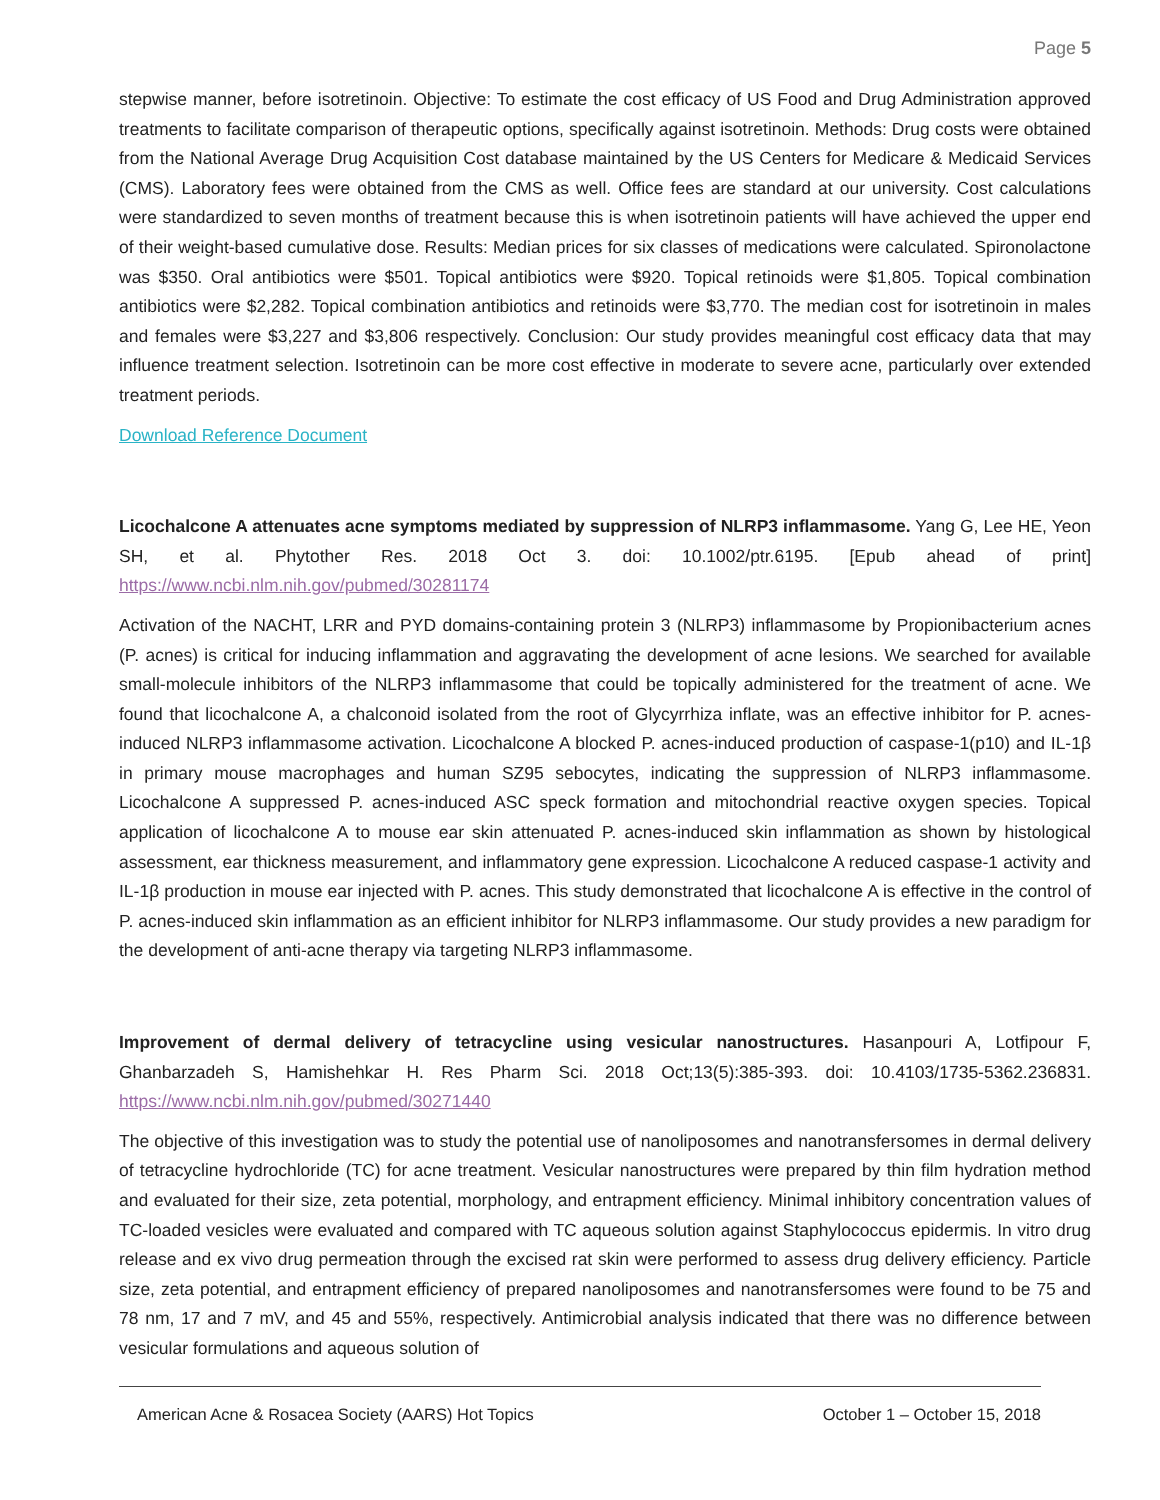Page 5
stepwise manner, before isotretinoin. Objective: To estimate the cost efficacy of US Food and Drug Administration approved treatments to facilitate comparison of therapeutic options, specifically against isotretinoin. Methods: Drug costs were obtained from the National Average Drug Acquisition Cost database maintained by the US Centers for Medicare & Medicaid Services (CMS). Laboratory fees were obtained from the CMS as well. Office fees are standard at our university. Cost calculations were standardized to seven months of treatment because this is when isotretinoin patients will have achieved the upper end of their weight-based cumulative dose. Results: Median prices for six classes of medications were calculated. Spironolactone was $350. Oral antibiotics were $501. Topical antibiotics were $920. Topical retinoids were $1,805. Topical combination antibiotics were $2,282. Topical combination antibiotics and retinoids were $3,770. The median cost for isotretinoin in males and females were $3,227 and $3,806 respectively. Conclusion: Our study provides meaningful cost efficacy data that may influence treatment selection. Isotretinoin can be more cost effective in moderate to severe acne, particularly over extended treatment periods.
Download Reference Document
Licochalcone A attenuates acne symptoms mediated by suppression of NLRP3 inflammasome. Yang G, Lee HE, Yeon SH, et al. Phytother Res. 2018 Oct 3. doi: 10.1002/ptr.6195. [Epub ahead of print] https://www.ncbi.nlm.nih.gov/pubmed/30281174
Activation of the NACHT, LRR and PYD domains-containing protein 3 (NLRP3) inflammasome by Propionibacterium acnes (P. acnes) is critical for inducing inflammation and aggravating the development of acne lesions. We searched for available small-molecule inhibitors of the NLRP3 inflammasome that could be topically administered for the treatment of acne. We found that licochalcone A, a chalconoid isolated from the root of Glycyrrhiza inflate, was an effective inhibitor for P. acnes-induced NLRP3 inflammasome activation. Licochalcone A blocked P. acnes-induced production of caspase-1(p10) and IL-1β in primary mouse macrophages and human SZ95 sebocytes, indicating the suppression of NLRP3 inflammasome. Licochalcone A suppressed P. acnes-induced ASC speck formation and mitochondrial reactive oxygen species. Topical application of licochalcone A to mouse ear skin attenuated P. acnes-induced skin inflammation as shown by histological assessment, ear thickness measurement, and inflammatory gene expression. Licochalcone A reduced caspase-1 activity and IL-1β production in mouse ear injected with P. acnes. This study demonstrated that licochalcone A is effective in the control of P. acnes-induced skin inflammation as an efficient inhibitor for NLRP3 inflammasome. Our study provides a new paradigm for the development of anti-acne therapy via targeting NLRP3 inflammasome.
Improvement of dermal delivery of tetracycline using vesicular nanostructures. Hasanpouri A, Lotfipour F, Ghanbarzadeh S, Hamishehkar H. Res Pharm Sci. 2018 Oct;13(5):385-393. doi: 10.4103/1735-5362.236831. https://www.ncbi.nlm.nih.gov/pubmed/30271440
The objective of this investigation was to study the potential use of nanoliposomes and nanotransfersomes in dermal delivery of tetracycline hydrochloride (TC) for acne treatment. Vesicular nanostructures were prepared by thin film hydration method and evaluated for their size, zeta potential, morphology, and entrapment efficiency. Minimal inhibitory concentration values of TC-loaded vesicles were evaluated and compared with TC aqueous solution against Staphylococcus epidermis. In vitro drug release and ex vivo drug permeation through the excised rat skin were performed to assess drug delivery efficiency. Particle size, zeta potential, and entrapment efficiency of prepared nanoliposomes and nanotransfersomes were found to be 75 and 78 nm, 17 and 7 mV, and 45 and 55%, respectively. Antimicrobial analysis indicated that there was no difference between vesicular formulations and aqueous solution of
American Acne & Rosacea Society (AARS) Hot Topics October 1 – October 15, 2018